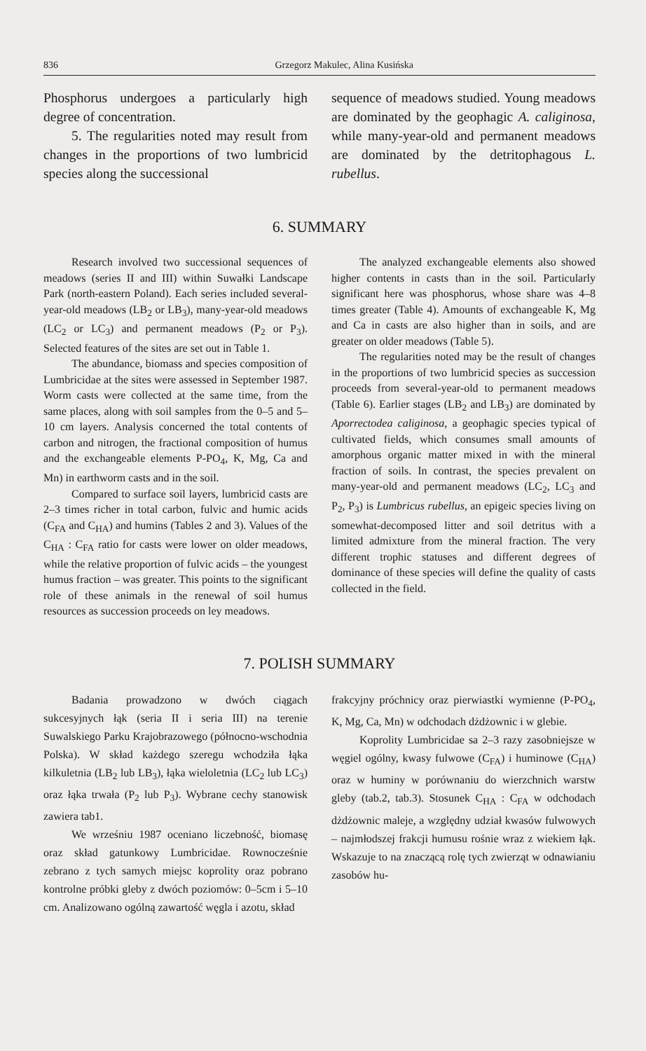836 Grzegorz Makulec, Alina Kusińska
Phosphorus undergoes a particularly high degree of concentration.
5. The regularities noted may result from changes in the proportions of two lumbricid species along the successional
sequence of meadows studied. Young meadows are dominated by the geophagic A. caliginosa, while many-year-old and permanent meadows are dominated by the detritophagous L. rubellus.
6. SUMMARY
Research involved two successional sequences of meadows (series II and III) within Suwałki Landscape Park (north-eastern Poland). Each series included several-year-old meadows (LB<sub>2</sub> or LB<sub>3</sub>), many-year-old meadows (LC<sub>2</sub> or LC<sub>3</sub>) and permanent meadows (P<sub>2</sub> or P<sub>3</sub>). Selected features of the sites are set out in Table 1.
The abundance, biomass and species composition of Lumbricidae at the sites were assessed in September 1987. Worm casts were collected at the same time, from the same places, along with soil samples from the 0–5 and 5–10 cm layers. Analysis concerned the total contents of carbon and nitrogen, the fractional composition of humus and the exchangeable elements P-PO<sub>4</sub>, K, Mg, Ca and Mn) in earthworm casts and in the soil.
Compared to surface soil layers, lumbricid casts are 2–3 times richer in total carbon, fulvic and humic acids (C<sub>FA</sub> and C<sub>HA</sub>) and humins (Tables 2 and 3). Values of the C<sub>HA</sub> : C<sub>FA</sub> ratio for casts were lower on older meadows, while the relative proportion of fulvic acids – the youngest humus fraction – was greater. This points to the significant role of these animals in the renewal of soil humus resources as succession proceeds on ley meadows.
The analyzed exchangeable elements also showed higher contents in casts than in the soil. Particularly significant here was phosphorus, whose share was 4–8 times greater (Table 4). Amounts of exchangeable K, Mg and Ca in casts are also higher than in soils, and are greater on older meadows (Table 5).
The regularities noted may be the result of changes in the proportions of two lumbricid species as succession proceeds from several-year-old to permanent meadows (Table 6). Earlier stages (LB<sub>2</sub> and LB<sub>3</sub>) are dominated by Aporrectodea caliginosa, a geophagic species typical of cultivated fields, which consumes small amounts of amorphous organic matter mixed in with the mineral fraction of soils. In contrast, the species prevalent on many-year-old and permanent meadows (LC<sub>2</sub>, LC<sub>3</sub> and P<sub>2</sub>, P<sub>3</sub>) is Lumbricus rubellus, an epigeic species living on somewhat-decomposed litter and soil detritus with a limited admixture from the mineral fraction. The very different trophic statuses and different degrees of dominance of these species will define the quality of casts collected in the field.
7. POLISH SUMMARY
Badania prowadzono w dwóch ciągach sukcesyjnych łąk (seria II i seria III) na terenie Suwalskiego Parku Krajobrazowego (północno-wschodnia Polska). W skład każdego szeregu wchodziła łąka kilkuletnia (LB<sub>2</sub> lub LB<sub>3</sub>), łąka wieloletnia (LC<sub>2</sub> lub LC<sub>3</sub>) oraz łąka trwała (P<sub>2</sub> lub P<sub>3</sub>). Wybrane cechy stanowisk zawiera tab1.
We wrześniu 1987 oceniano liczebność, biomasę oraz skład gatunkowy Lumbricidae. Rownocześnie zebrano z tych samych miejsc koprolity oraz pobrano kontrolne próbki gleby z dwóch poziomów: 0–5cm i 5–10 cm. Analizowano ogólną zawartość węgla i azotu, skład
frakcyjny próchnicy oraz pierwiastki wymienne (P-PO<sub>4</sub>, K, Mg, Ca, Mn) w odchodach dżdżownic i w glebie.
Koprolity Lumbricidae sa 2–3 razy zasobniejsze w węgiel ogólny, kwasy fulwowe (C<sub>FA</sub>) i huminowe (C<sub>HA</sub>) oraz w huminy w porównaniu do wierzchnich warstw gleby (tab.2, tab.3). Stosunek C<sub>HA</sub> : C<sub>FA</sub> w odchodach dżdżownic maleje, a względny udział kwasów fulwowych – najmłodszej frakcji humusu rośnie wraz z wiekiem łąk. Wskazuje to na znaczącą rolę tych zwierząt w odnawianiu zasobów hu-